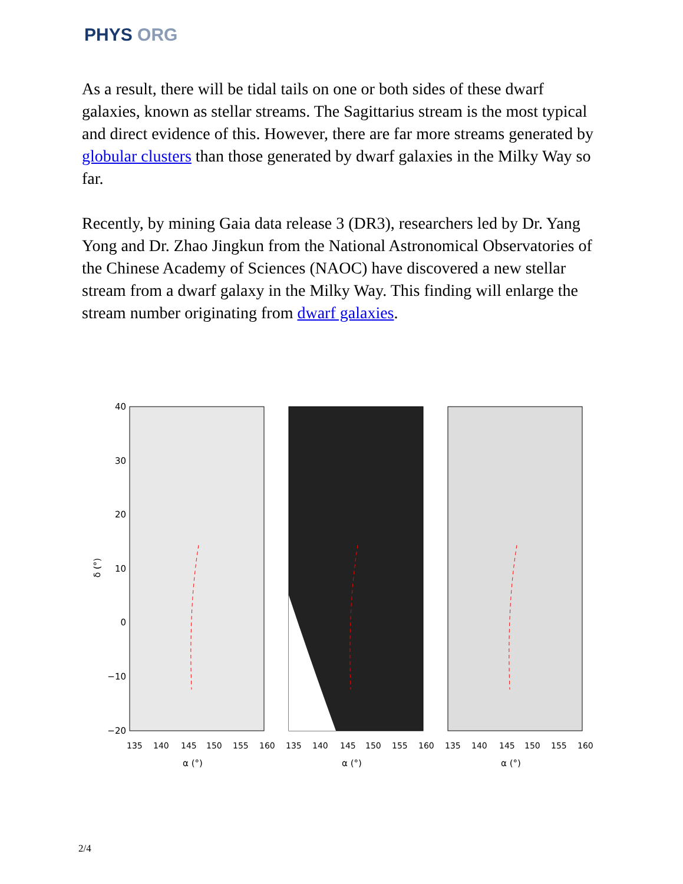PHYS ORG
As a result, there will be tidal tails on one or both sides of these dwarf galaxies, known as stellar streams. The Sagittarius stream is the most typical and direct evidence of this. However, there are far more streams generated by globular clusters than those generated by dwarf galaxies in the Milky Way so far.
Recently, by mining Gaia data release 3 (DR3), researchers led by Dr. Yang Yong and Dr. Zhao Jingkun from the National Astronomical Observatories of the Chinese Academy of Sciences (NAOC) have discovered a new stellar stream from a dwarf galaxy in the Milky Way. This finding will enlarge the stream number originating from dwarf galaxies.
40
30
20
10
0
−10
−20
δ (°)
135
140
145
150
155
160
135
140
145
150
155
160
135
140
145
150
155
160
α (°)
α (°)
α (°)
2/4